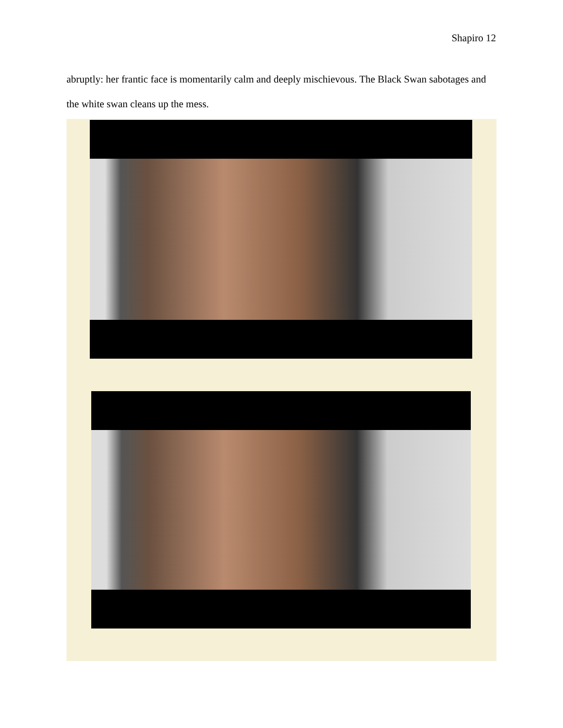Shapiro 12
abruptly: her frantic face is momentarily calm and deeply mischievous. The Black Swan sabotages and the white swan cleans up the mess.